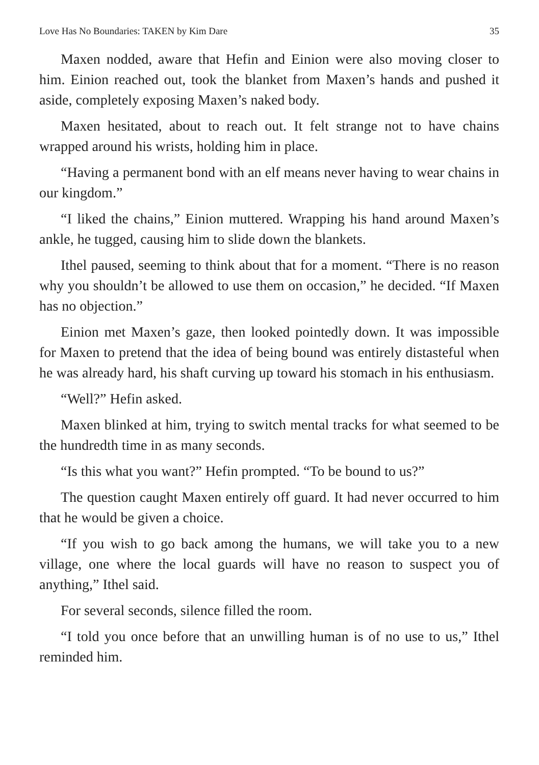Love Has No Boundaries: TAKEN by Kim Dare 35
Maxen nodded, aware that Hefin and Einion were also moving closer to him. Einion reached out, took the blanket from Maxen’s hands and pushed it aside, completely exposing Maxen’s naked body.
Maxen hesitated, about to reach out. It felt strange not to have chains wrapped around his wrists, holding him in place.
“Having a permanent bond with an elf means never having to wear chains in our kingdom.”
“I liked the chains,” Einion muttered. Wrapping his hand around Maxen’s ankle, he tugged, causing him to slide down the blankets.
Ithel paused, seeming to think about that for a moment. “There is no reason why you shouldn’t be allowed to use them on occasion,” he decided. “If Maxen has no objection.”
Einion met Maxen’s gaze, then looked pointedly down. It was impossible for Maxen to pretend that the idea of being bound was entirely distasteful when he was already hard, his shaft curving up toward his stomach in his enthusiasm.
“Well?” Hefin asked.
Maxen blinked at him, trying to switch mental tracks for what seemed to be the hundredth time in as many seconds.
“Is this what you want?” Hefin prompted. “To be bound to us?”
The question caught Maxen entirely off guard. It had never occurred to him that he would be given a choice.
“If you wish to go back among the humans, we will take you to a new village, one where the local guards will have no reason to suspect you of anything,” Ithel said.
For several seconds, silence filled the room.
“I told you once before that an unwilling human is of no use to us,” Ithel reminded him.